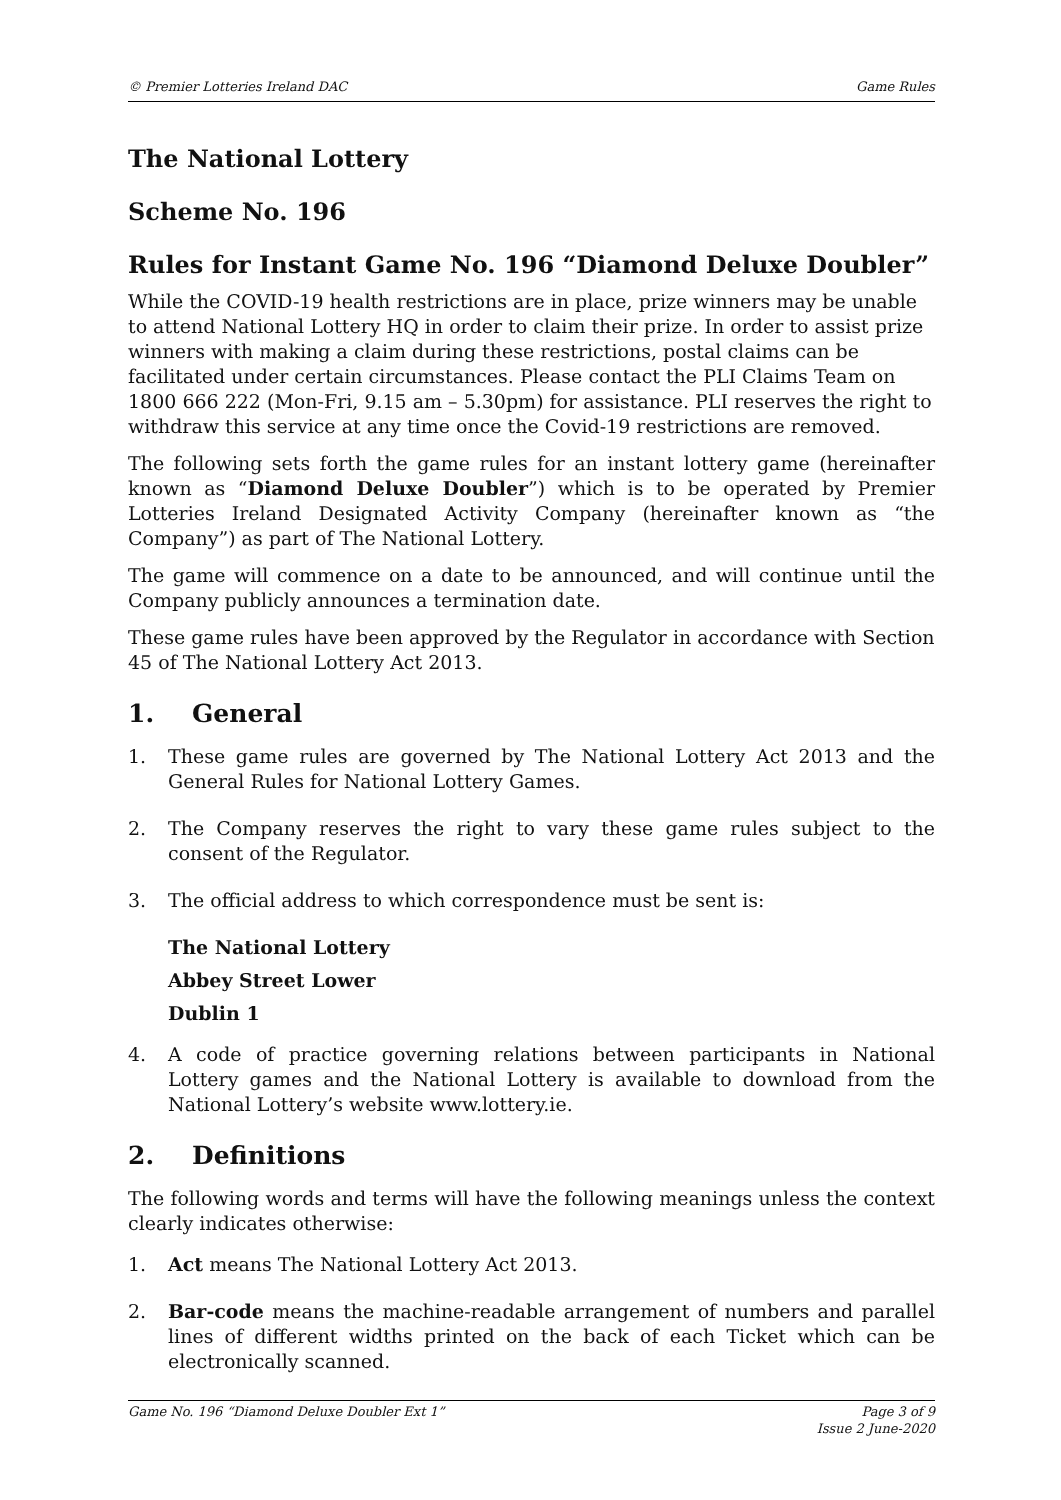© Premier Lotteries Ireland DAC Game Rules
The National Lottery
Scheme No. 196
Rules for Instant Game No. 196 “Diamond Deluxe Doubler”
While the COVID-19 health restrictions are in place, prize winners may be unable to attend National Lottery HQ in order to claim their prize. In order to assist prize winners with making a claim during these restrictions, postal claims can be facilitated under certain circumstances. Please contact the PLI Claims Team on 1800 666 222 (Mon-Fri, 9.15 am – 5.30pm) for assistance. PLI reserves the right to withdraw this service at any time once the Covid-19 restrictions are removed.
The following sets forth the game rules for an instant lottery game (hereinafter known as “Diamond Deluxe Doubler”) which is to be operated by Premier Lotteries Ireland Designated Activity Company (hereinafter known as “the Company”) as part of The National Lottery.
The game will commence on a date to be announced, and will continue until the Company publicly announces a termination date.
These game rules have been approved by the Regulator in accordance with Section 45 of The National Lottery Act 2013.
1. General
1. These game rules are governed by The National Lottery Act 2013 and the General Rules for National Lottery Games.
2. The Company reserves the right to vary these game rules subject to the consent of the Regulator.
3. The official address to which correspondence must be sent is:
The National Lottery
Abbey Street Lower
Dublin 1
4. A code of practice governing relations between participants in National Lottery games and the National Lottery is available to download from the National Lottery’s website www.lottery.ie.
2. Definitions
The following words and terms will have the following meanings unless the context clearly indicates otherwise:
1. Act means The National Lottery Act 2013.
2. Bar-code means the machine-readable arrangement of numbers and parallel lines of different widths printed on the back of each Ticket which can be electronically scanned.
Game No. 196 “Diamond Deluxe Doubler Ext 1” Page 3 of 9
Issue 2 June-2020